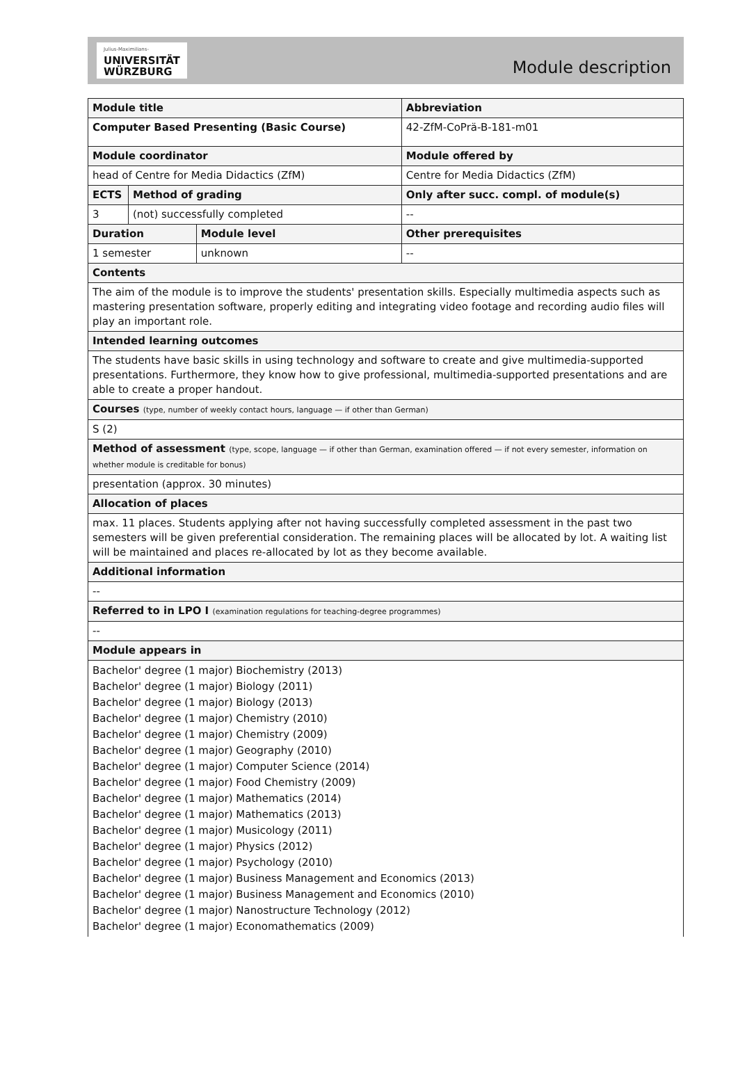Julius-Maximilians-
UNIVERSITÄT
WÜRZBURG
Module description
| Module title | | | | Abbreviation |
| Computer Based Presenting (Basic Course) | | | | 42-ZfM-CoPrä-B-181-m01 |
| Module coordinator | | | | Module offered by |
| head of Centre for Media Didactics (ZfM) | | | | Centre for Media Didactics (ZfM) |
| ECTS | Method of grading | | Only after succ. compl. of module(s) | |
| 3 | (not) successfully completed | | -- | |
| Duration | | Module level | Other prerequisites | |
| 1 semester | | unknown | -- | |
| Contents | | | | |
| The aim of the module is to improve the students' presentation skills. Especially multimedia aspects such as mastering presentation software, properly editing and integrating video footage and recording audio files will play an important role. | | | | |
| Intended learning outcomes | | | | |
| The students have basic skills in using technology and software to create and give multimedia-supported presentations. Furthermore, they know how to give professional, multimedia-supported presentations and are able to create a proper handout. | | | | |
| Courses (type, number of weekly contact hours, language — if other than German) | | | | |
| S (2) | | | | |
| Method of assessment (type, scope, language — if other than German, examination offered — if not every semester, information on whether module is creditable for bonus) | | | | |
| presentation (approx. 30 minutes) | | | | |
| Allocation of places | | | | |
| max. 11 places. Students applying after not having successfully completed assessment in the past two semesters will be given preferential consideration. The remaining places will be allocated by lot. A waiting list will be maintained and places re-allocated by lot as they become available. | | | | |
| Additional information | | | | |
| -- | | | | |
| Referred to in LPO I (examination regulations for teaching-degree programmes) | | | | |
| -- | | | | |
| Module appears in | | | | |
| Bachelor' degree (1 major) Biochemistry (2013) Bachelor' degree (1 major) Biology (2011) Bachelor' degree (1 major) Biology (2013) Bachelor' degree (1 major) Chemistry (2010) Bachelor' degree (1 major) Chemistry (2009) Bachelor' degree (1 major) Geography (2010) Bachelor' degree (1 major) Computer Science (2014) Bachelor' degree (1 major) Food Chemistry (2009) Bachelor' degree (1 major) Mathematics (2014) Bachelor' degree (1 major) Mathematics (2013) Bachelor' degree (1 major) Musicology (2011) Bachelor' degree (1 major) Physics (2012) Bachelor' degree (1 major) Psychology (2010) Bachelor' degree (1 major) Business Management and Economics (2013) Bachelor' degree (1 major) Business Management and Economics (2010) Bachelor' degree (1 major) Nanostructure Technology (2012) Bachelor' degree (1 major) Economathematics (2009) | | | | |